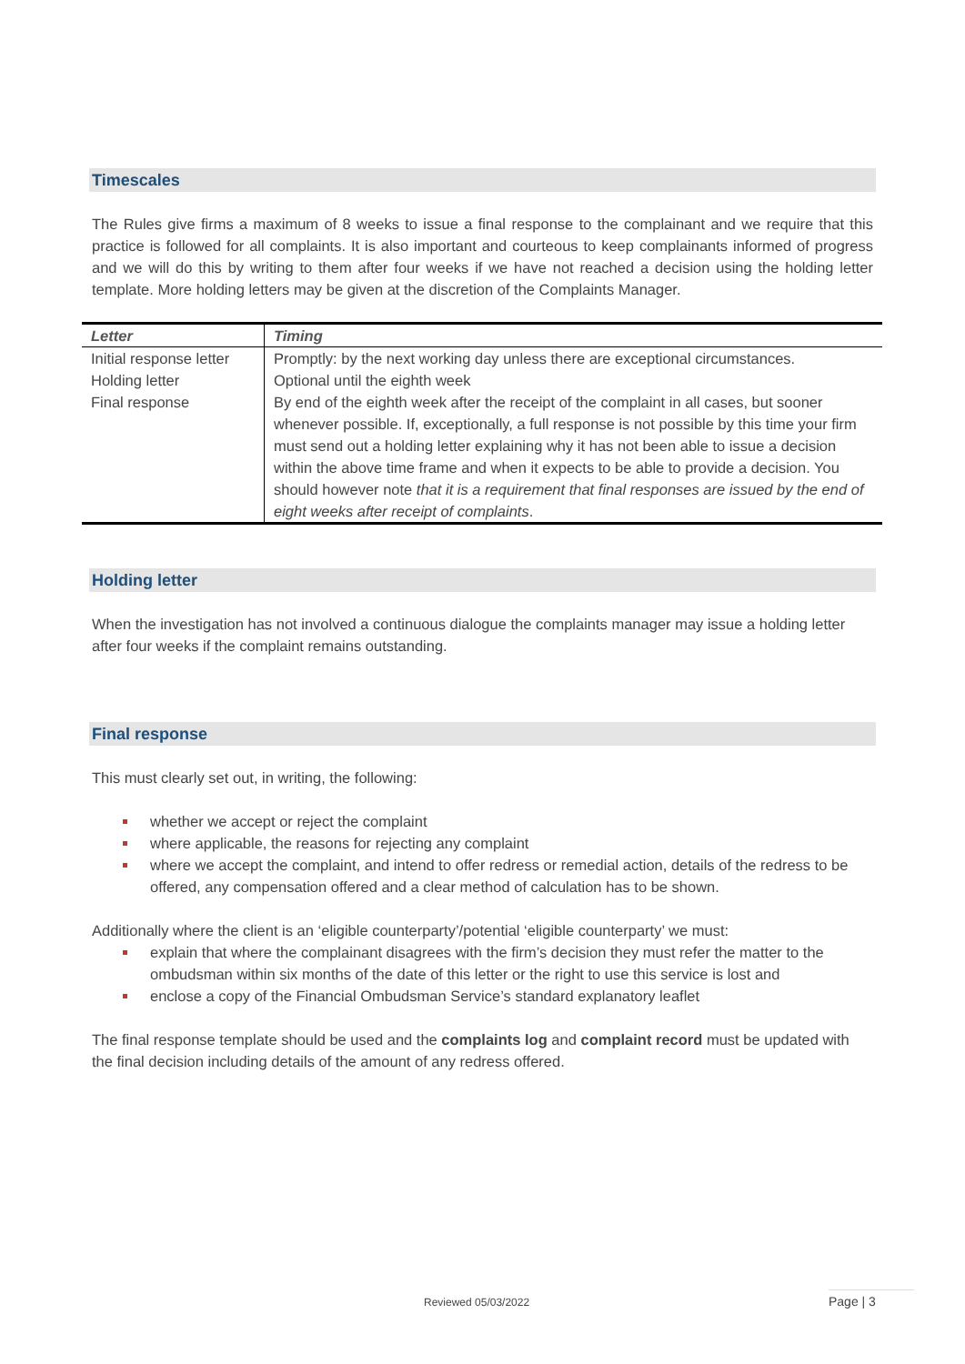Timescales
The Rules give firms a maximum of 8 weeks to issue a final response to the complainant and we require that this practice is followed for all complaints. It is also important and courteous to keep complainants informed of progress and we will do this by writing to them after four weeks if we have not reached a decision using the holding letter template. More holding letters may be given at the discretion of the Complaints Manager.
| Letter | Timing |
| --- | --- |
| Initial response letter | Promptly: by the next working day unless there are exceptional circumstances. |
| Holding letter | Optional until the eighth week |
| Final response | By end of the eighth week after the receipt of the complaint in all cases, but sooner whenever possible. If, exceptionally, a full response is not possible by this time your firm must send out a holding letter explaining why it has not been able to issue a decision within the above time frame and when it expects to be able to provide a decision. You should however note that it is a requirement that final responses are issued by the end of eight weeks after receipt of complaints . |
Holding letter
When the investigation has not involved a continuous dialogue the complaints manager may issue a holding letter after four weeks if the complaint remains outstanding.
Final response
This must clearly set out, in writing, the following:
whether we accept or reject the complaint
where applicable, the reasons for rejecting any complaint
where we accept the complaint, and intend to offer redress or remedial action, details of the redress to be offered, any compensation offered and a clear method of calculation has to be shown.
Additionally where the client is an ‘eligible counterparty’/potential ‘eligible counterparty’ we must:
explain that where the complainant disagrees with the firm’s decision they must refer the matter to the ombudsman within six months of the date of this letter or the right to use this service is lost and
enclose a copy of the Financial Ombudsman Service’s standard explanatory leaflet
The final response template should be used and the complaints log and complaint record must be updated with the final decision including details of the amount of any redress offered.
Reviewed 05/03/2022 Page | 3